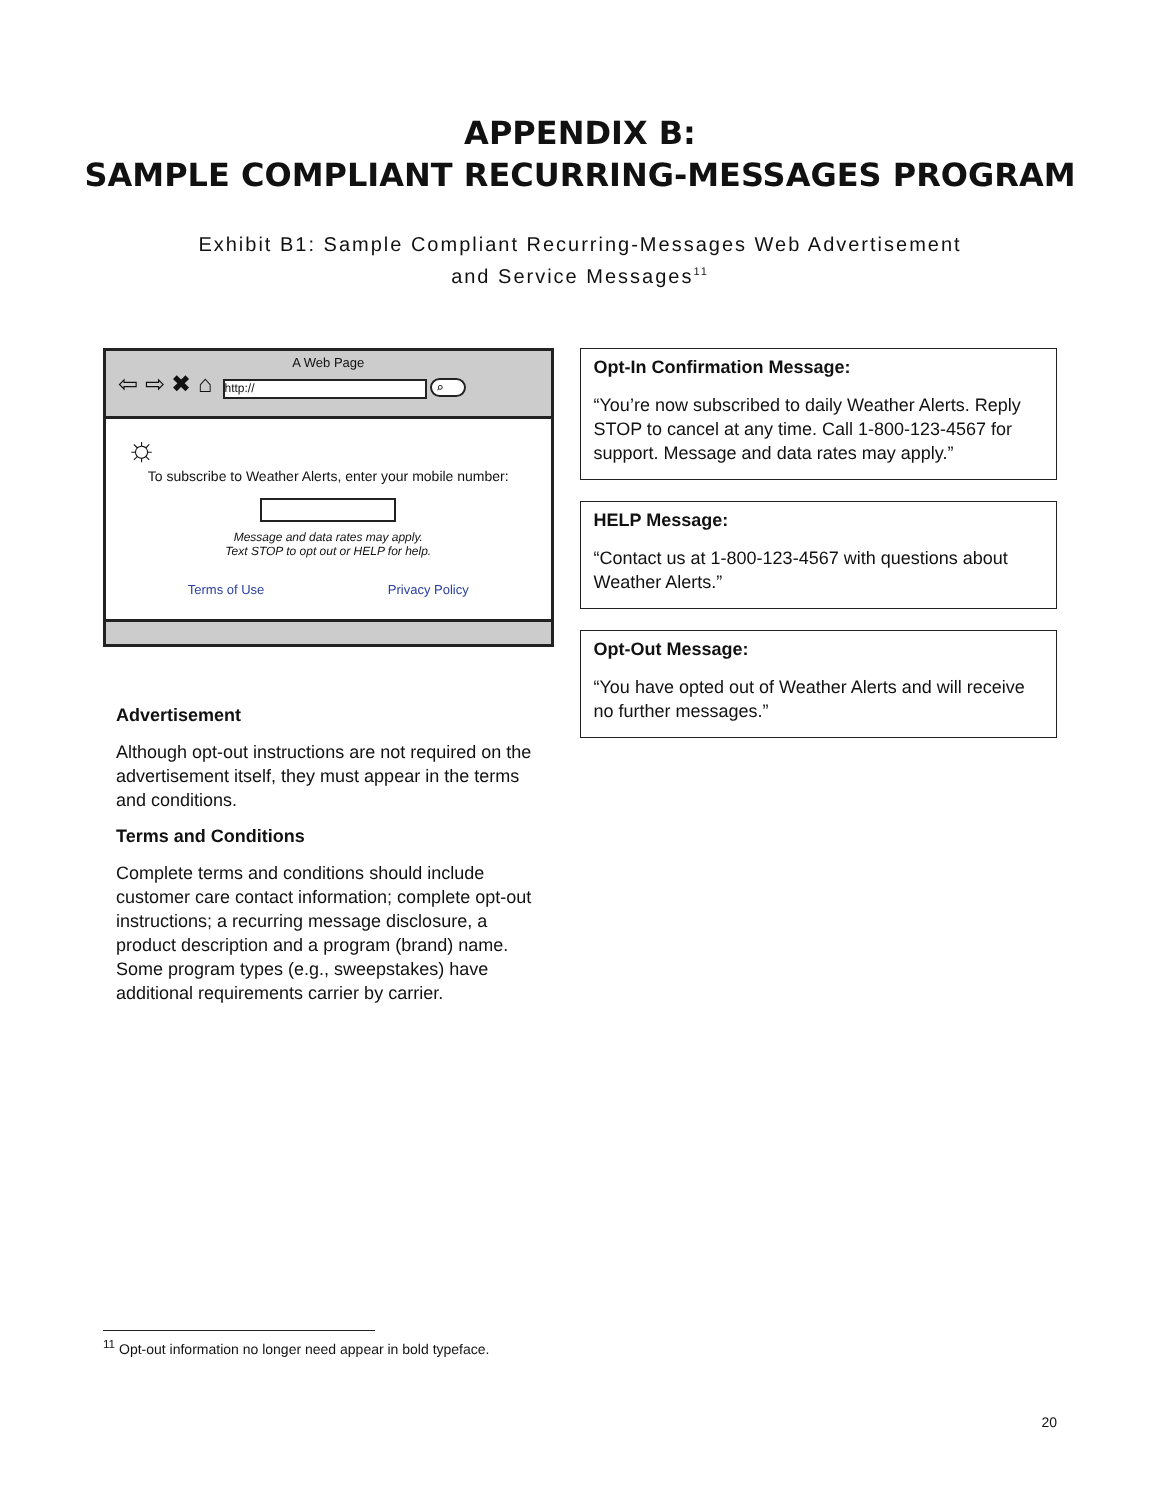APPENDIX B:
SAMPLE COMPLIANT RECURRING-MESSAGES PROGRAM
Exhibit B1: Sample Compliant Recurring-Messages Web Advertisement
and Service Messages<sup>11</sup>
A Web Page
⇦ ⇨ ✖ ⌂ http:// ⌕
☼
To subscribe to Weather Alerts, enter your mobile number:
Message and data rates may apply.
Text STOP to opt out or HELP for help.
Terms of Use Privacy Policy
Advertisement
Although opt-out instructions are not required on the advertisement itself, they must appear in the terms and conditions.
Terms and Conditions
Complete terms and conditions should include customer care contact information; complete opt-out instructions; a recurring message disclosure, a product description and a program (brand) name. Some program types (e.g., sweepstakes) have additional requirements carrier by carrier.
Opt-In Confirmation Message:
“You’re now subscribed to daily Weather Alerts. Reply STOP to cancel at any time. Call 1-800-123-4567 for support. Message and data rates may apply.”
HELP Message:
“Contact us at 1-800-123-4567 with questions about Weather Alerts.”
Opt-Out Message:
“You have opted out of Weather Alerts and will receive no further messages.”
<sup>11</sup> Opt-out information no longer need appear in bold typeface.
20